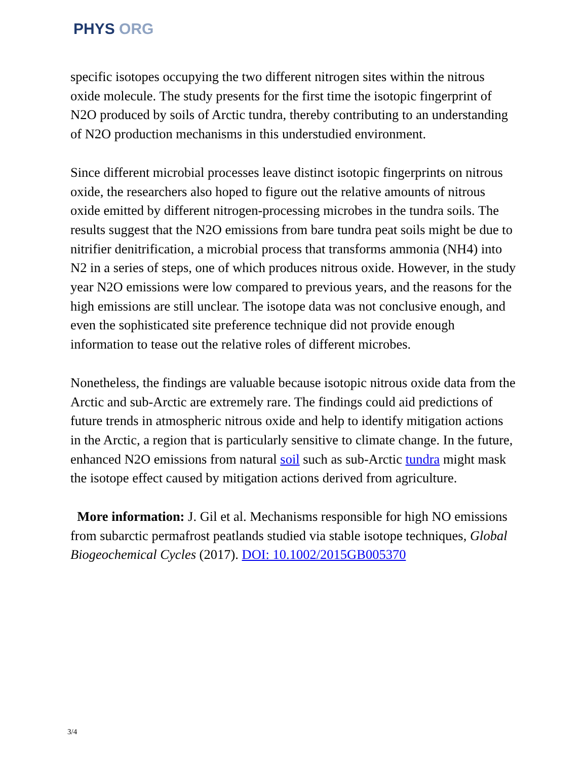PHYS ORG
specific isotopes occupying the two different nitrogen sites within the nitrous oxide molecule. The study presents for the first time the isotopic fingerprint of N2O produced by soils of Arctic tundra, thereby contributing to an understanding of N2O production mechanisms in this understudied environment.
Since different microbial processes leave distinct isotopic fingerprints on nitrous oxide, the researchers also hoped to figure out the relative amounts of nitrous oxide emitted by different nitrogen-processing microbes in the tundra soils. The results suggest that the N2O emissions from bare tundra peat soils might be due to nitrifier denitrification, a microbial process that transforms ammonia (NH4) into N2 in a series of steps, one of which produces nitrous oxide. However, in the study year N2O emissions were low compared to previous years, and the reasons for the high emissions are still unclear. The isotope data was not conclusive enough, and even the sophisticated site preference technique did not provide enough information to tease out the relative roles of different microbes.
Nonetheless, the findings are valuable because isotopic nitrous oxide data from the Arctic and sub-Arctic are extremely rare. The findings could aid predictions of future trends in atmospheric nitrous oxide and help to identify mitigation actions in the Arctic, a region that is particularly sensitive to climate change. In the future, enhanced N2O emissions from natural soil such as sub-Arctic tundra might mask the isotope effect caused by mitigation actions derived from agriculture.
More information: J. Gil et al. Mechanisms responsible for high NO emissions from subarctic permafrost peatlands studied via stable isotope techniques, Global Biogeochemical Cycles (2017). DOI: 10.1002/2015GB005370
3/4